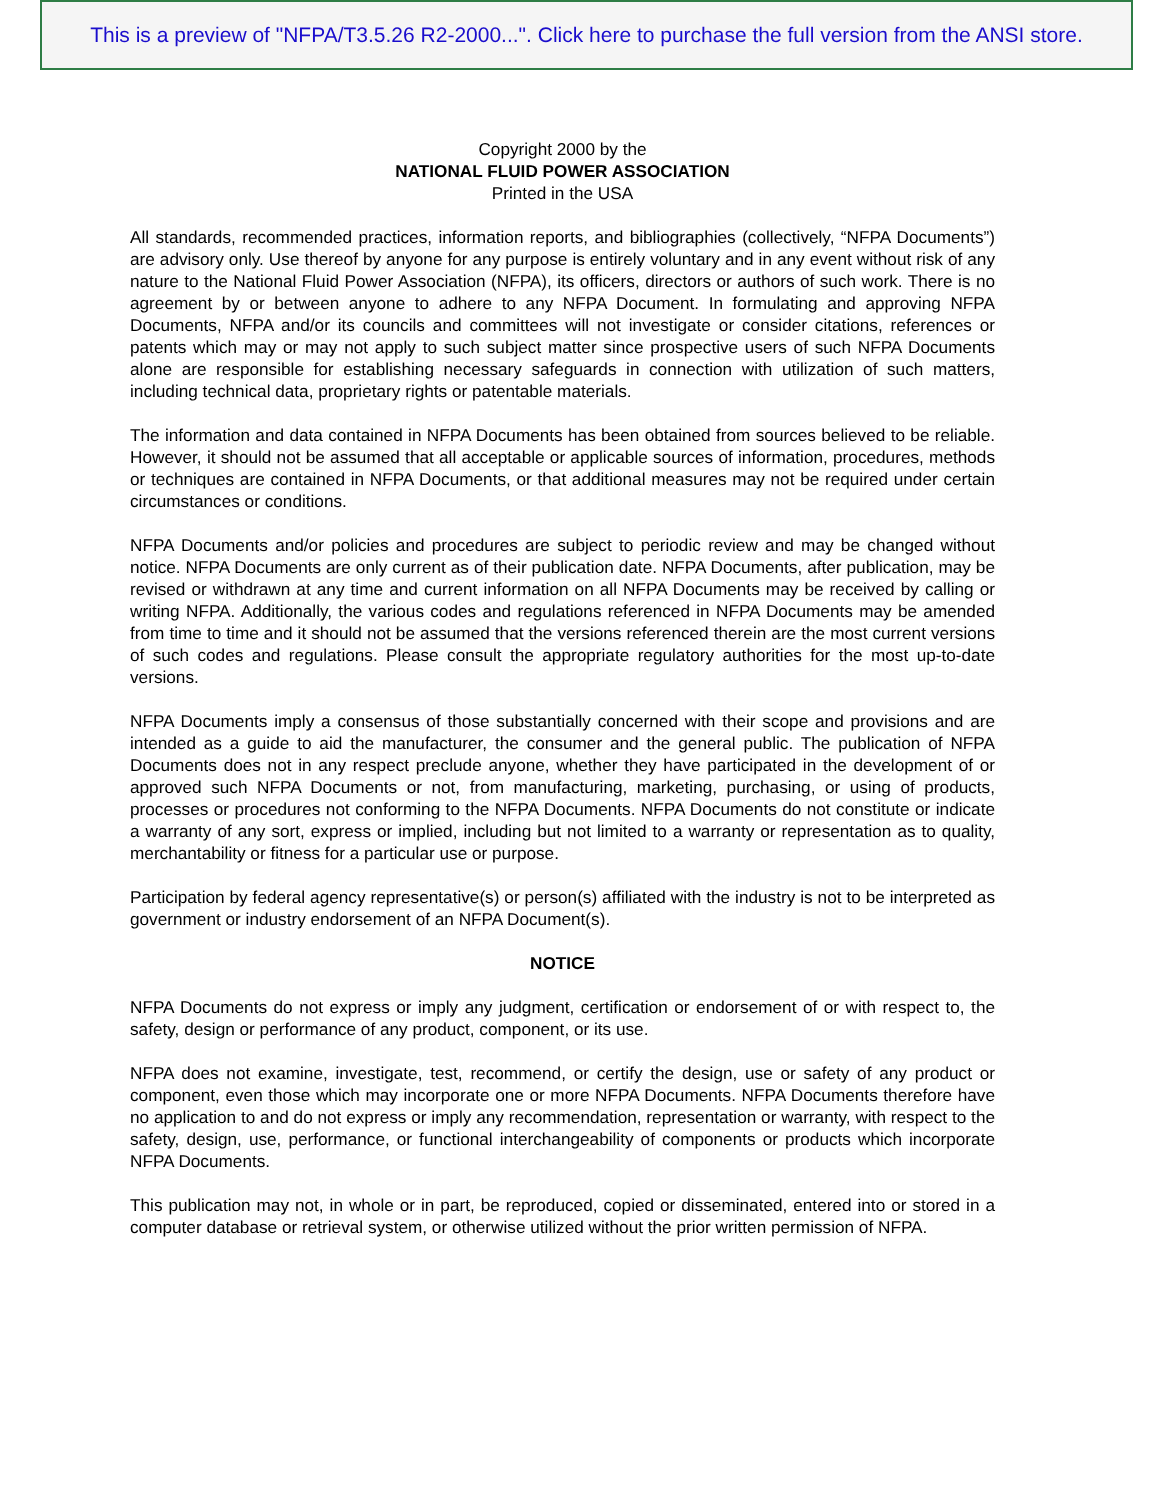This is a preview of "NFPA/T3.5.26 R2-2000...". Click here to purchase the full version from the ANSI store.
Copyright 2000 by the
NATIONAL FLUID POWER ASSOCIATION
Printed in the USA
All standards, recommended practices, information reports, and bibliographies (collectively, “NFPA Documents”) are advisory only. Use thereof by anyone for any purpose is entirely voluntary and in any event without risk of any nature to the National Fluid Power Association (NFPA), its officers, directors or authors of such work. There is no agreement by or between anyone to adhere to any NFPA Document. In formulating and approving NFPA Documents, NFPA and/or its councils and committees will not investigate or consider citations, references or patents which may or may not apply to such subject matter since prospective users of such NFPA Documents alone are responsible for establishing necessary safeguards in connection with utilization of such matters, including technical data, proprietary rights or patentable materials.
The information and data contained in NFPA Documents has been obtained from sources believed to be reliable. However, it should not be assumed that all acceptable or applicable sources of information, procedures, methods or techniques are contained in NFPA Documents, or that additional measures may not be required under certain circumstances or conditions.
NFPA Documents and/or policies and procedures are subject to periodic review and may be changed without notice. NFPA Documents are only current as of their publication date. NFPA Documents, after publication, may be revised or withdrawn at any time and current information on all NFPA Documents may be received by calling or writing NFPA. Additionally, the various codes and regulations referenced in NFPA Documents may be amended from time to time and it should not be assumed that the versions referenced therein are the most current versions of such codes and regulations. Please consult the appropriate regulatory authorities for the most up-to-date versions.
NFPA Documents imply a consensus of those substantially concerned with their scope and provisions and are intended as a guide to aid the manufacturer, the consumer and the general public. The publication of NFPA Documents does not in any respect preclude anyone, whether they have participated in the development of or approved such NFPA Documents or not, from manufacturing, marketing, purchasing, or using of products, processes or procedures not conforming to the NFPA Documents. NFPA Documents do not constitute or indicate a warranty of any sort, express or implied, including but not limited to a warranty or representation as to quality, merchantability or fitness for a particular use or purpose.
Participation by federal agency representative(s) or person(s) affiliated with the industry is not to be interpreted as government or industry endorsement of an NFPA Document(s).
NOTICE
NFPA Documents do not express or imply any judgment, certification or endorsement of or with respect to, the safety, design or performance of any product, component, or its use.
NFPA does not examine, investigate, test, recommend, or certify the design, use or safety of any product or component, even those which may incorporate one or more NFPA Documents. NFPA Documents therefore have no application to and do not express or imply any recommendation, representation or warranty, with respect to the safety, design, use, performance, or functional interchangeability of components or products which incorporate NFPA Documents.
This publication may not, in whole or in part, be reproduced, copied or disseminated, entered into or stored in a computer database or retrieval system, or otherwise utilized without the prior written permission of NFPA.